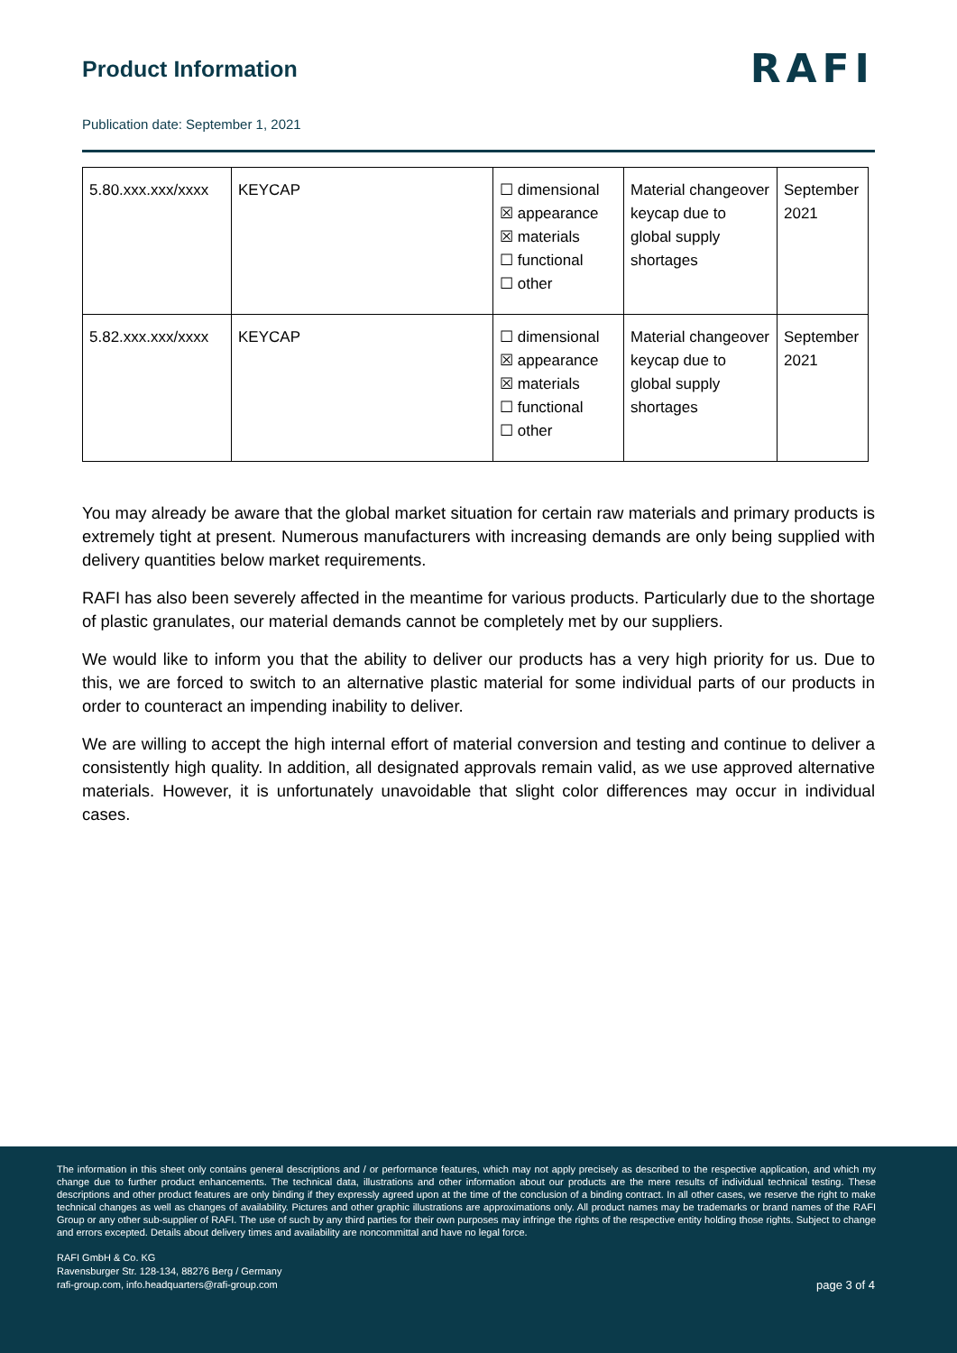Product Information
RAFI
Publication date: September 1, 2021
| 5.80.xxx.xxx/xxxx | KEYCAP | ☐ dimensional ☒ appearance ☒ materials ☐ functional ☐ other | Material changeover keycap due to global supply shortages | September 2021 |
| 5.82.xxx.xxx/xxxx | KEYCAP | ☐ dimensional ☒ appearance ☒ materials ☐ functional ☐ other | Material changeover keycap due to global supply shortages | September 2021 |
You may already be aware that the global market situation for certain raw materials and primary products is extremely tight at present. Numerous manufacturers with increasing demands are only being supplied with delivery quantities below market requirements.
RAFI has also been severely affected in the meantime for various products. Particularly due to the shortage of plastic granulates, our material demands cannot be completely met by our suppliers.
We would like to inform you that the ability to deliver our products has a very high priority for us. Due to this, we are forced to switch to an alternative plastic material for some individual parts of our products in order to counteract an impending inability to deliver.
We are willing to accept the high internal effort of material conversion and testing and continue to deliver a consistently high quality. In addition, all designated approvals remain valid, as we use approved alternative materials. However, it is unfortunately unavoidable that slight color differences may occur in individual cases.
The information in this sheet only contains general descriptions and / or performance features, which may not apply precisely as described to the respective application, and which my change due to further product enhancements. The technical data, illustrations and other information about our products are the mere results of individual technical testing. These descriptions and other product features are only binding if they expressly agreed upon at the time of the conclusion of a binding contract. In all other cases, we reserve the right to make technical changes as well as changes of availability. Pictures and other graphic illustrations are approximations only. All product names may be trademarks or brand names of the RAFI Group or any other sub-supplier of RAFI. The use of such by any third parties for their own purposes may infringe the rights of the respective entity holding those rights. Subject to change and errors excepted. Details about delivery times and availability are noncommittal and have no legal force.
RAFI GmbH & Co. KG
Ravensburger Str. 128-134, 88276 Berg / Germany
rafi-group.com, info.headquarters@rafi-group.com
page 3 of 4